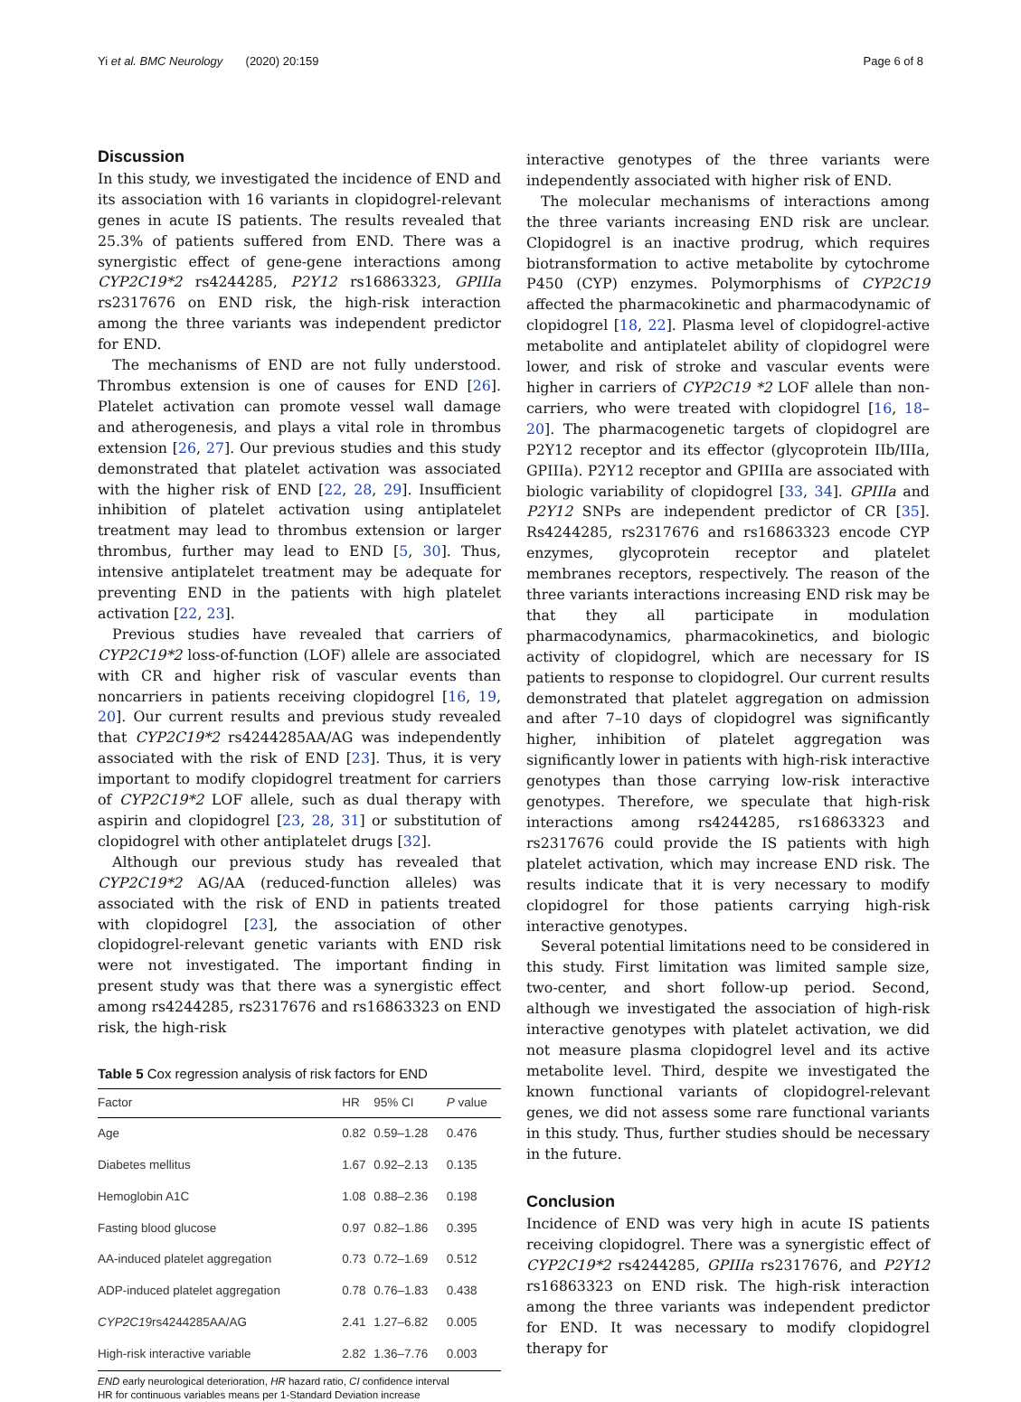Yi et al. BMC Neurology (2020) 20:159 Page 6 of 8
Discussion
In this study, we investigated the incidence of END and its association with 16 variants in clopidogrel-relevant genes in acute IS patients. The results revealed that 25.3% of patients suffered from END. There was a synergistic effect of gene-gene interactions among CYP2C19*2 rs4244285, P2Y12 rs16863323, GPIIIa rs2317676 on END risk, the high-risk interaction among the three variants was independent predictor for END.
The mechanisms of END are not fully understood. Thrombus extension is one of causes for END [26]. Platelet activation can promote vessel wall damage and atherogenesis, and plays a vital role in thrombus extension [26, 27]. Our previous studies and this study demonstrated that platelet activation was associated with the higher risk of END [22, 28, 29]. Insufficient inhibition of platelet activation using antiplatelet treatment may lead to thrombus extension or larger thrombus, further may lead to END [5, 30]. Thus, intensive antiplatelet treatment may be adequate for preventing END in the patients with high platelet activation [22, 23].
Previous studies have revealed that carriers of CYP2C19*2 loss-of-function (LOF) allele are associated with CR and higher risk of vascular events than noncarriers in patients receiving clopidogrel [16, 19, 20]. Our current results and previous study revealed that CYP2C19*2 rs4244285AA/AG was independently associated with the risk of END [23]. Thus, it is very important to modify clopidogrel treatment for carriers of CYP2C19*2 LOF allele, such as dual therapy with aspirin and clopidogrel [23, 28, 31] or substitution of clopidogrel with other antiplatelet drugs [32].
Although our previous study has revealed that CYP2C19*2 AG/AA (reduced-function alleles) was associated with the risk of END in patients treated with clopidogrel [23], the association of other clopidogrel-relevant genetic variants with END risk were not investigated. The important finding in present study was that there was a synergistic effect among rs4244285, rs2317676 and rs16863323 on END risk, the high-risk
Table 5 Cox regression analysis of risk factors for END
| Factor | HR | 95% CI | P value |
| --- | --- | --- | --- |
| Age | 0.82 | 0.59–1.28 | 0.476 |
| Diabetes mellitus | 1.67 | 0.92–2.13 | 0.135 |
| Hemoglobin A1C | 1.08 | 0.88–2.36 | 0.198 |
| Fasting blood glucose | 0.97 | 0.82–1.86 | 0.395 |
| AA-induced platelet aggregation | 0.73 | 0.72–1.69 | 0.512 |
| ADP-induced platelet aggregation | 0.78 | 0.76–1.83 | 0.438 |
| CYP2C19 rs4244285AA/AG | 2.41 | 1.27–6.82 | 0.005 |
| High-risk interactive variable | 2.82 | 1.36–7.76 | 0.003 |
END early neurological deterioration, HR hazard ratio, CI confidence interval
HR for continuous variables means per 1-Standard Deviation increase
interactive genotypes of the three variants were independently associated with higher risk of END.
The molecular mechanisms of interactions among the three variants increasing END risk are unclear. Clopidogrel is an inactive prodrug, which requires biotransformation to active metabolite by cytochrome P450 (CYP) enzymes. Polymorphisms of CYP2C19 affected the pharmacokinetic and pharmacodynamic of clopidogrel [18, 22]. Plasma level of clopidogrel-active metabolite and antiplatelet ability of clopidogrel were lower, and risk of stroke and vascular events were higher in carriers of CYP2C19 *2 LOF allele than non-carriers, who were treated with clopidogrel [16, 18–20]. The pharmacogenetic targets of clopidogrel are P2Y12 receptor and its effector (glycoprotein IIb/IIIa, GPIIIa). P2Y12 receptor and GPIIIa are associated with biologic variability of clopidogrel [33, 34]. GPIIIa and P2Y12 SNPs are independent predictor of CR [35]. Rs4244285, rs2317676 and rs16863323 encode CYP enzymes, glycoprotein receptor and platelet membranes receptors, respectively. The reason of the three variants interactions increasing END risk may be that they all participate in modulation pharmacodynamics, pharmacokinetics, and biologic activity of clopidogrel, which are necessary for IS patients to response to clopidogrel. Our current results demonstrated that platelet aggregation on admission and after 7–10 days of clopidogrel was significantly higher, inhibition of platelet aggregation was significantly lower in patients with high-risk interactive genotypes than those carrying low-risk interactive genotypes. Therefore, we speculate that high-risk interactions among rs4244285, rs16863323 and rs2317676 could provide the IS patients with high platelet activation, which may increase END risk. The results indicate that it is very necessary to modify clopidogrel for those patients carrying high-risk interactive genotypes.
Several potential limitations need to be considered in this study. First limitation was limited sample size, two-center, and short follow-up period. Second, although we investigated the association of high-risk interactive genotypes with platelet activation, we did not measure plasma clopidogrel level and its active metabolite level. Third, despite we investigated the known functional variants of clopidogrel-relevant genes, we did not assess some rare functional variants in this study. Thus, further studies should be necessary in the future.
Conclusion
Incidence of END was very high in acute IS patients receiving clopidogrel. There was a synergistic effect of CYP2C19*2 rs4244285, GPIIIa rs2317676, and P2Y12 rs16863323 on END risk. The high-risk interaction among the three variants was independent predictor for END. It was necessary to modify clopidogrel therapy for